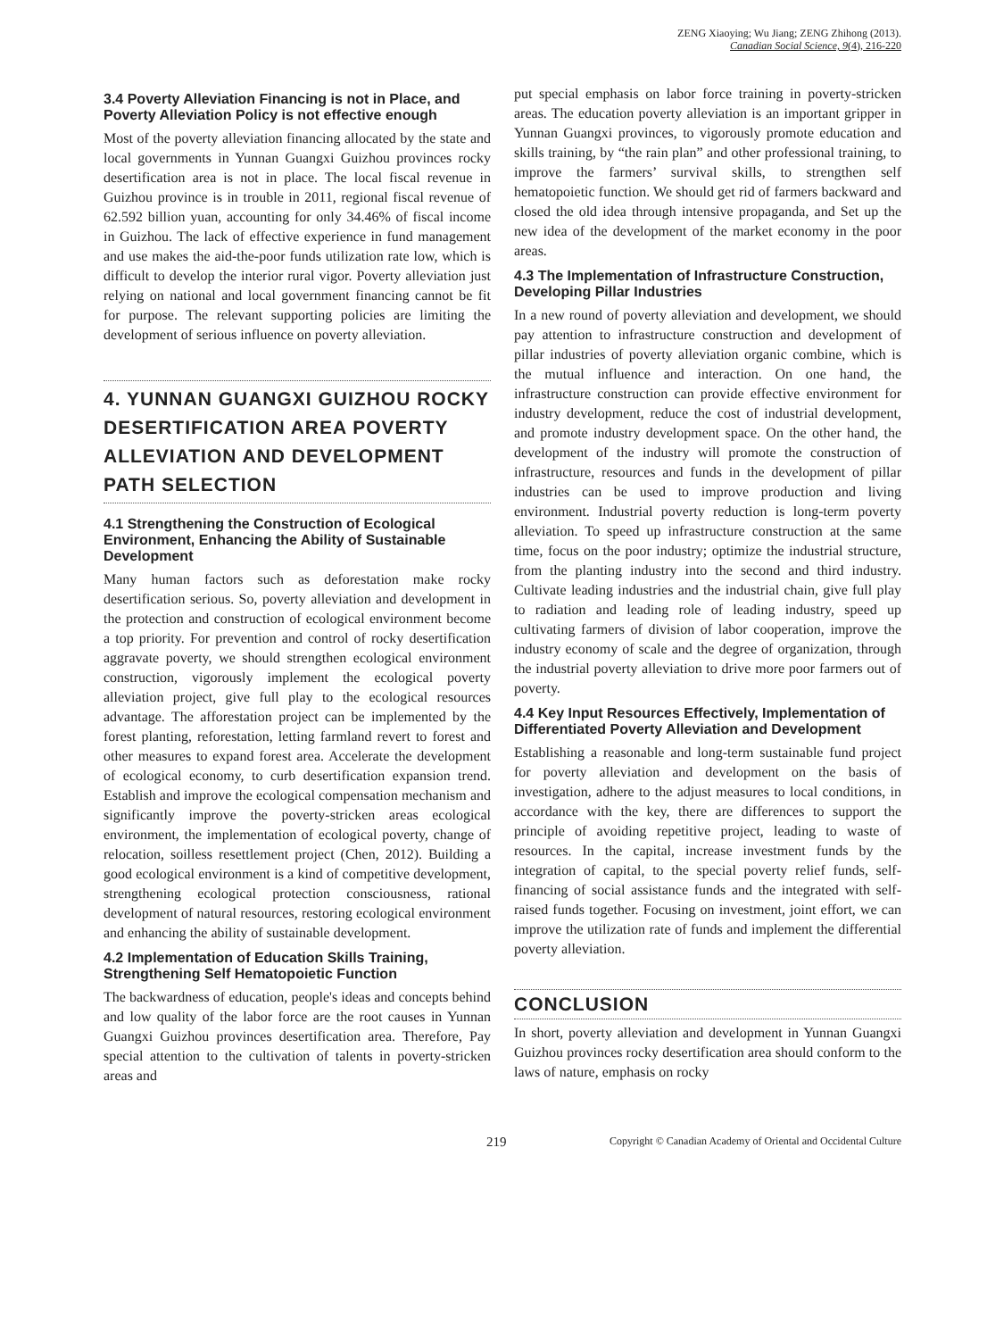ZENG Xiaoying; Wu Jiang; ZENG Zhihong (2013).
Canadian Social Science, 9(4), 216-220
3.4 Poverty Alleviation Financing is not in Place, and Poverty Alleviation Policy is not effective enough
Most of the poverty alleviation financing allocated by the state and local governments in Yunnan Guangxi Guizhou provinces rocky desertification area is not in place. The local fiscal revenue in Guizhou province is in trouble in 2011, regional fiscal revenue of 62.592 billion yuan, accounting for only 34.46% of fiscal income in Guizhou. The lack of effective experience in fund management and use makes the aid-the-poor funds utilization rate low, which is difficult to develop the interior rural vigor. Poverty alleviation just relying on national and local government financing cannot be fit for purpose. The relevant supporting policies are limiting the development of serious influence on poverty alleviation.
4. YUNNAN GUANGXI GUIZHOU ROCKY DESERTIFICATION AREA POVERTY ALLEVIATION AND DEVELOPMENT PATH SELECTION
4.1 Strengthening the Construction of Ecological Environment, Enhancing the Ability of Sustainable Development
Many human factors such as deforestation make rocky desertification serious. So, poverty alleviation and development in the protection and construction of ecological environment become a top priority. For prevention and control of rocky desertification aggravate poverty, we should strengthen ecological environment construction, vigorously implement the ecological poverty alleviation project, give full play to the ecological resources advantage. The afforestation project can be implemented by the forest planting, reforestation, letting farmland revert to forest and other measures to expand forest area. Accelerate the development of ecological economy, to curb desertification expansion trend. Establish and improve the ecological compensation mechanism and significantly improve the poverty-stricken areas ecological environment, the implementation of ecological poverty, change of relocation, soilless resettlement project (Chen, 2012). Building a good ecological environment is a kind of competitive development, strengthening ecological protection consciousness, rational development of natural resources, restoring ecological environment and enhancing the ability of sustainable development.
4.2 Implementation of Education Skills Training, Strengthening Self Hematopoietic Function
The backwardness of education, people's ideas and concepts behind and low quality of the labor force are the root causes in Yunnan Guangxi Guizhou provinces desertification area. Therefore, Pay special attention to the cultivation of talents in poverty-stricken areas and
put special emphasis on labor force training in poverty-stricken areas. The education poverty alleviation is an important gripper in Yunnan Guangxi provinces, to vigorously promote education and skills training, by “the rain plan” and other professional training, to improve the farmers’ survival skills, to strengthen self hematopoietic function. We should get rid of farmers backward and closed the old idea through intensive propaganda, and Set up the new idea of the development of the market economy in the poor areas.
4.3 The Implementation of Infrastructure Construction, Developing Pillar Industries
In a new round of poverty alleviation and development, we should pay attention to infrastructure construction and development of pillar industries of poverty alleviation organic combine, which is the mutual influence and interaction. On one hand, the infrastructure construction can provide effective environment for industry development, reduce the cost of industrial development, and promote industry development space. On the other hand, the development of the industry will promote the construction of infrastructure, resources and funds in the development of pillar industries can be used to improve production and living environment. Industrial poverty reduction is long-term poverty alleviation. To speed up infrastructure construction at the same time, focus on the poor industry; optimize the industrial structure, from the planting industry into the second and third industry. Cultivate leading industries and the industrial chain, give full play to radiation and leading role of leading industry, speed up cultivating farmers of division of labor cooperation, improve the industry economy of scale and the degree of organization, through the industrial poverty alleviation to drive more poor farmers out of poverty.
4.4 Key Input Resources Effectively, Implementation of Differentiated Poverty Alleviation and Development
Establishing a reasonable and long-term sustainable fund project for poverty alleviation and development on the basis of investigation, adhere to the adjust measures to local conditions, in accordance with the key, there are differences to support the principle of avoiding repetitive project, leading to waste of resources. In the capital, increase investment funds by the integration of capital, to the special poverty relief funds, self-financing of social assistance funds and the integrated with self-raised funds together. Focusing on investment, joint effort, we can improve the utilization rate of funds and implement the differential poverty alleviation.
CONCLUSION
In short, poverty alleviation and development in Yunnan Guangxi Guizhou provinces rocky desertification area should conform to the laws of nature, emphasis on rocky
219 Copyright © Canadian Academy of Oriental and Occidental Culture